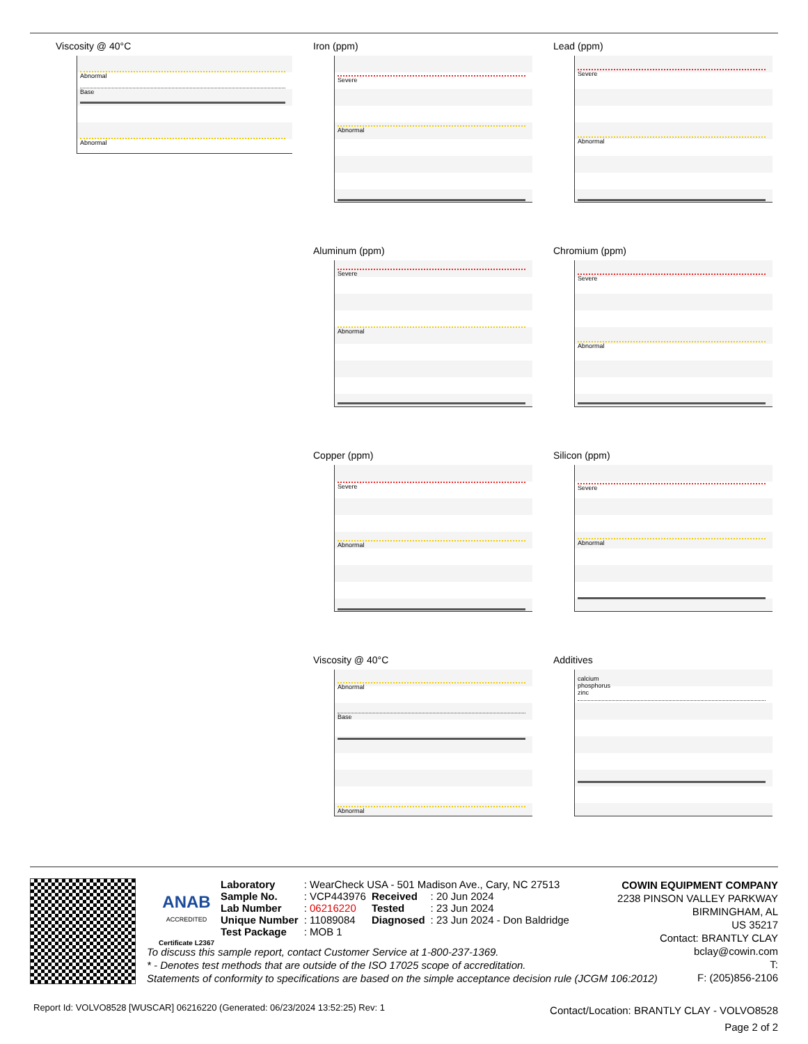Viscosity @ 40°C
Abnormal
Base
Abnormal
Iron (ppm)
Severe
Abnormal
Lead (ppm)
Severe
Abnormal
Aluminum (ppm)
Severe
Abnormal
Chromium (ppm)
Severe
Abnormal
Copper (ppm)
Severe
Abnormal
Silicon (ppm)
Severe
Abnormal
Viscosity @ 40°C
Abnormal
Base
Abnormal
Additives
calcium
phosphorus
zinc
ANAB
ACCREDITED
Certificate L2367
| Laboratory | : WearCheck USA - 501 Madison Ave., Cary, NC 27513 | | |
| Sample No. | : VCP443976 | Received | : 20 Jun 2024 |
| Lab Number | : 06216220 | Tested | : 23 Jun 2024 |
| Unique Number | : 11089084 | Diagnosed | : 23 Jun 2024 - Don Baldridge |
| Test Package | : MOB 1 | | |
COWIN EQUIPMENT COMPANY
2238 PINSON VALLEY PARKWAY
BIRMINGHAM, AL
US 35217
Contact: BRANTLY CLAY
bclay@cowin.com
T:
F: (205)856-2106
To discuss this sample report, contact Customer Service at 1-800-237-1369.
* - Denotes test methods that are outside of the ISO 17025 scope of accreditation.
Statements of conformity to specifications are based on the simple acceptance decision rule (JCGM 106:2012)
Report Id: VOLVO8528 [WUSCAR] 06216220 (Generated: 06/23/2024 13:52:25) Rev: 1
Contact/Location: BRANTLY CLAY - VOLVO8528
Page 2 of 2